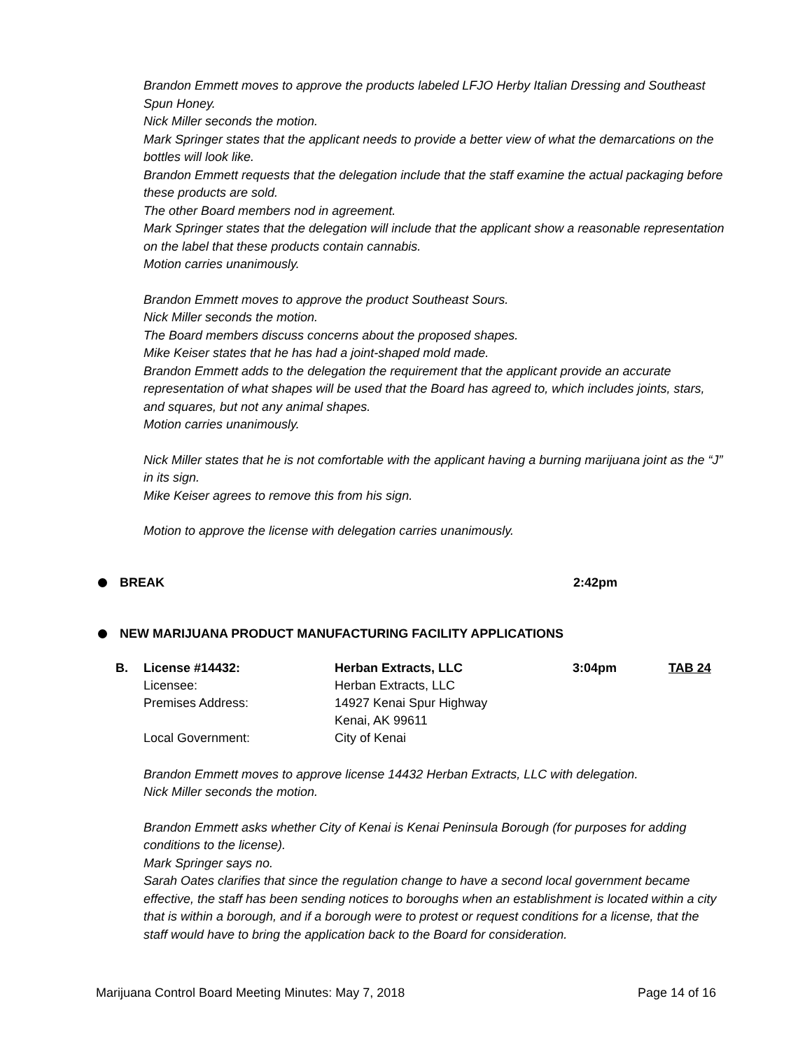Brandon Emmett moves to approve the products labeled LFJO Herby Italian Dressing and Southeast Spun Honey.
Nick Miller seconds the motion.
Mark Springer states that the applicant needs to provide a better view of what the demarcations on the bottles will look like.
Brandon Emmett requests that the delegation include that the staff examine the actual packaging before these products are sold.
The other Board members nod in agreement.
Mark Springer states that the delegation will include that the applicant show a reasonable representation on the label that these products contain cannabis.
Motion carries unanimously.
Brandon Emmett moves to approve the product Southeast Sours.
Nick Miller seconds the motion.
The Board members discuss concerns about the proposed shapes.
Mike Keiser states that he has had a joint-shaped mold made.
Brandon Emmett adds to the delegation the requirement that the applicant provide an accurate representation of what shapes will be used that the Board has agreed to, which includes joints, stars, and squares, but not any animal shapes.
Motion carries unanimously.
Nick Miller states that he is not comfortable with the applicant having a burning marijuana joint as the “J” in its sign.
Mike Keiser agrees to remove this from his sign.
Motion to approve the license with delegation carries unanimously.
BREAK 2:42pm
NEW MARIJUANA PRODUCT MANUFACTURING FACILITY APPLICATIONS
| B. | License #14432: | Herban Extracts, LLC | 3:04pm | TAB 24 |
| | Licensee: | Herban Extracts, LLC | | |
| | Premises Address: | 14927 Kenai Spur Highway Kenai, AK 99611 | | |
| | Local Government: | City of Kenai | | |
Brandon Emmett moves to approve license 14432 Herban Extracts, LLC with delegation.
Nick Miller seconds the motion.
Brandon Emmett asks whether City of Kenai is Kenai Peninsula Borough (for purposes for adding conditions to the license).
Mark Springer says no.
Sarah Oates clarifies that since the regulation change to have a second local government became effective, the staff has been sending notices to boroughs when an establishment is located within a city that is within a borough, and if a borough were to protest or request conditions for a license, that the staff would have to bring the application back to the Board for consideration.
Marijuana Control Board Meeting Minutes: May 7, 2018 Page 14 of 16